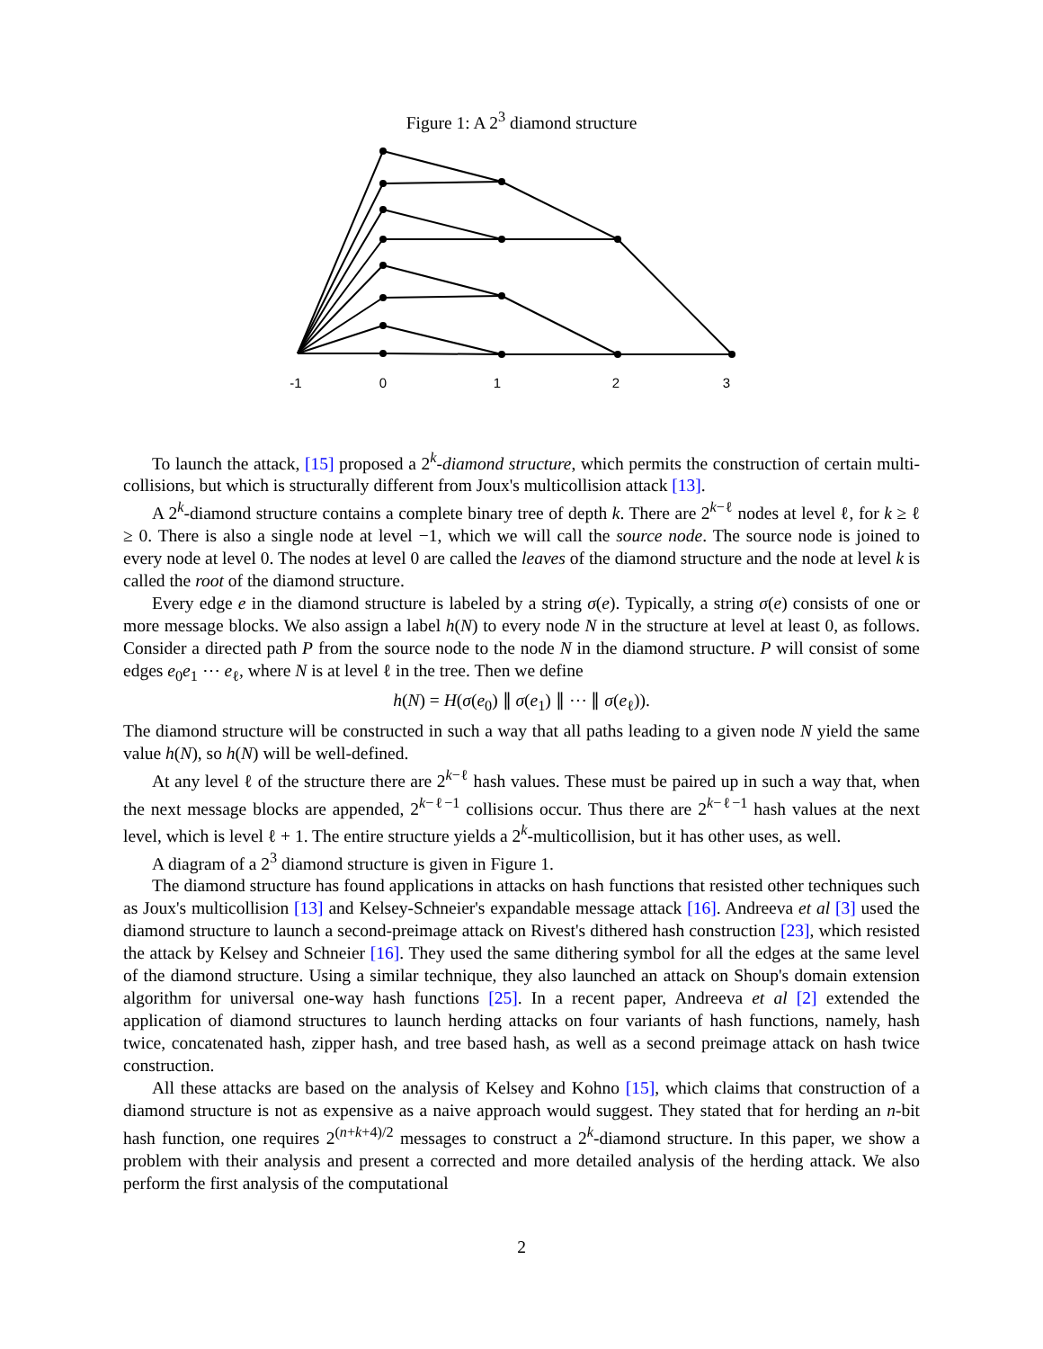Figure 1: A 2<sup>3</sup> diamond structure
-1
0
1
2
3
To launch the attack, [15] proposed a 2<sup>k</sup>-diamond structure, which permits the construction of certain multi-collisions, but which is structurally different from Joux's multicollision attack [13].
A 2<sup>k</sup>-diamond structure contains a complete binary tree of depth k. There are 2<sup>k−ℓ</sup> nodes at level ℓ, for k ≥ ℓ ≥ 0. There is also a single node at level −1, which we will call the source node. The source node is joined to every node at level 0. The nodes at level 0 are called the leaves of the diamond structure and the node at level k is called the root of the diamond structure.
Every edge e in the diamond structure is labeled by a string σ(e). Typically, a string σ(e) consists of one or more message blocks. We also assign a label h(N) to every node N in the structure at level at least 0, as follows. Consider a directed path P from the source node to the node N in the diamond structure. P will consist of some edges e<sub>0</sub>e<sub>1</sub> ⋯ e<sub>ℓ</sub>, where N is at level ℓ in the tree. Then we define
h(N) = H(σ(e<sub>0</sub>) ∥ σ(e<sub>1</sub>) ∥ ⋯ ∥ σ(e<sub>ℓ</sub>)).
The diamond structure will be constructed in such a way that all paths leading to a given node N yield the same value h(N), so h(N) will be well-defined.
At any level ℓ of the structure there are 2<sup>k−ℓ</sup> hash values. These must be paired up in such a way that, when the next message blocks are appended, 2<sup>k−ℓ−1</sup> collisions occur. Thus there are 2<sup>k−ℓ−1</sup> hash values at the next level, which is level ℓ + 1. The entire structure yields a 2<sup>k</sup>-multicollision, but it has other uses, as well.
A diagram of a 2<sup>3</sup> diamond structure is given in Figure 1.
The diamond structure has found applications in attacks on hash functions that resisted other techniques such as Joux's multicollision [13] and Kelsey-Schneier's expandable message attack [16]. Andreeva et al [3] used the diamond structure to launch a second-preimage attack on Rivest's dithered hash construction [23], which resisted the attack by Kelsey and Schneier [16]. They used the same dithering symbol for all the edges at the same level of the diamond structure. Using a similar technique, they also launched an attack on Shoup's domain extension algorithm for universal one-way hash functions [25]. In a recent paper, Andreeva et al [2] extended the application of diamond structures to launch herding attacks on four variants of hash functions, namely, hash twice, concatenated hash, zipper hash, and tree based hash, as well as a second preimage attack on hash twice construction.
All these attacks are based on the analysis of Kelsey and Kohno [15], which claims that construction of a diamond structure is not as expensive as a naive approach would suggest. They stated that for herding an n-bit hash function, one requires 2<sup>(n+k+4)/2</sup> messages to construct a 2<sup>k</sup>-diamond structure. In this paper, we show a problem with their analysis and present a corrected and more detailed analysis of the herding attack. We also perform the first analysis of the computational
2